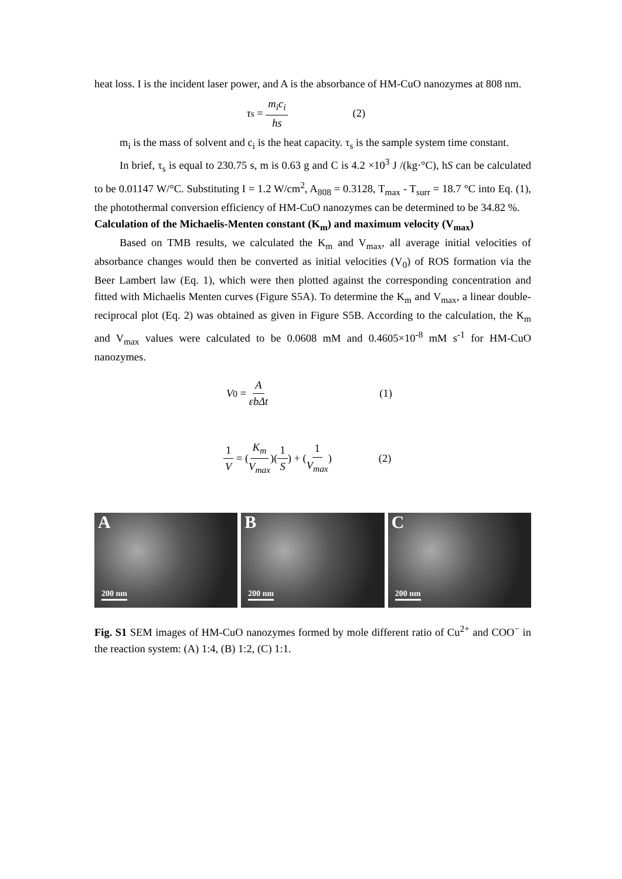heat loss. I is the incident laser power, and A is the absorbance of HM-CuO nanozymes at 808 nm.
τ<sub>s</sub> = m<sub>i</sub>c<sub>i</sub> hs (2)
m<sub>i</sub> is the mass of solvent and c<sub>i</sub> is the heat capacity. τ<sub>s</sub> is the sample system time constant.
In brief, τ<sub>s</sub> is equal to 230.75 s, m is 0.63 g and C is 4.2 ×10<sup>3</sup> J /(kg·°C), hS can be calculated to be 0.01147 W/°C. Substituting I = 1.2 W/cm<sup>2</sup>, A<sub>808</sub> = 0.3128, T<sub>max</sub> - T<sub>surr</sub> = 18.7 °C into Eq. (1), the photothermal conversion efficiency of HM-CuO nanozymes can be determined to be 34.82 %.
Calculation of the Michaelis-Menten constant (K<sub>m</sub>) and maximum velocity (V<sub>max</sub>)
Based on TMB results, we calculated the K<sub>m</sub> and V<sub>max</sub>, all average initial velocities of absorbance changes would then be converted as initial velocities (V<sub>0</sub>) of ROS formation via the Beer Lambert law (Eq. 1), which were then plotted against the corresponding concentration and fitted with Michaelis Menten curves (Figure S5A). To determine the K<sub>m</sub> and V<sub>max</sub>, a linear double-reciprocal plot (Eq. 2) was obtained as given in Figure S5B. According to the calculation, the K<sub>m</sub> and V<sub>max</sub> values were calculated to be 0.0608 mM and 0.4605×10<sup>-8</sup> mM s<sup>-1</sup> for HM-CuO nanozymes.
V<sub>0</sub> = A εbΔt (1)
1 V = (K<sub>m</sub> V<sub>max</sub>)(1 S) + (1 V<sub>max</sub>) (2)
A
200 nm
B
200 nm
C
200 nm
Fig. S1 SEM images of HM-CuO nanozymes formed by mole different ratio of Cu<sup>2+</sup> and COO<sup>−</sup> in the reaction system: (A) 1:4, (B) 1:2, (C) 1:1.